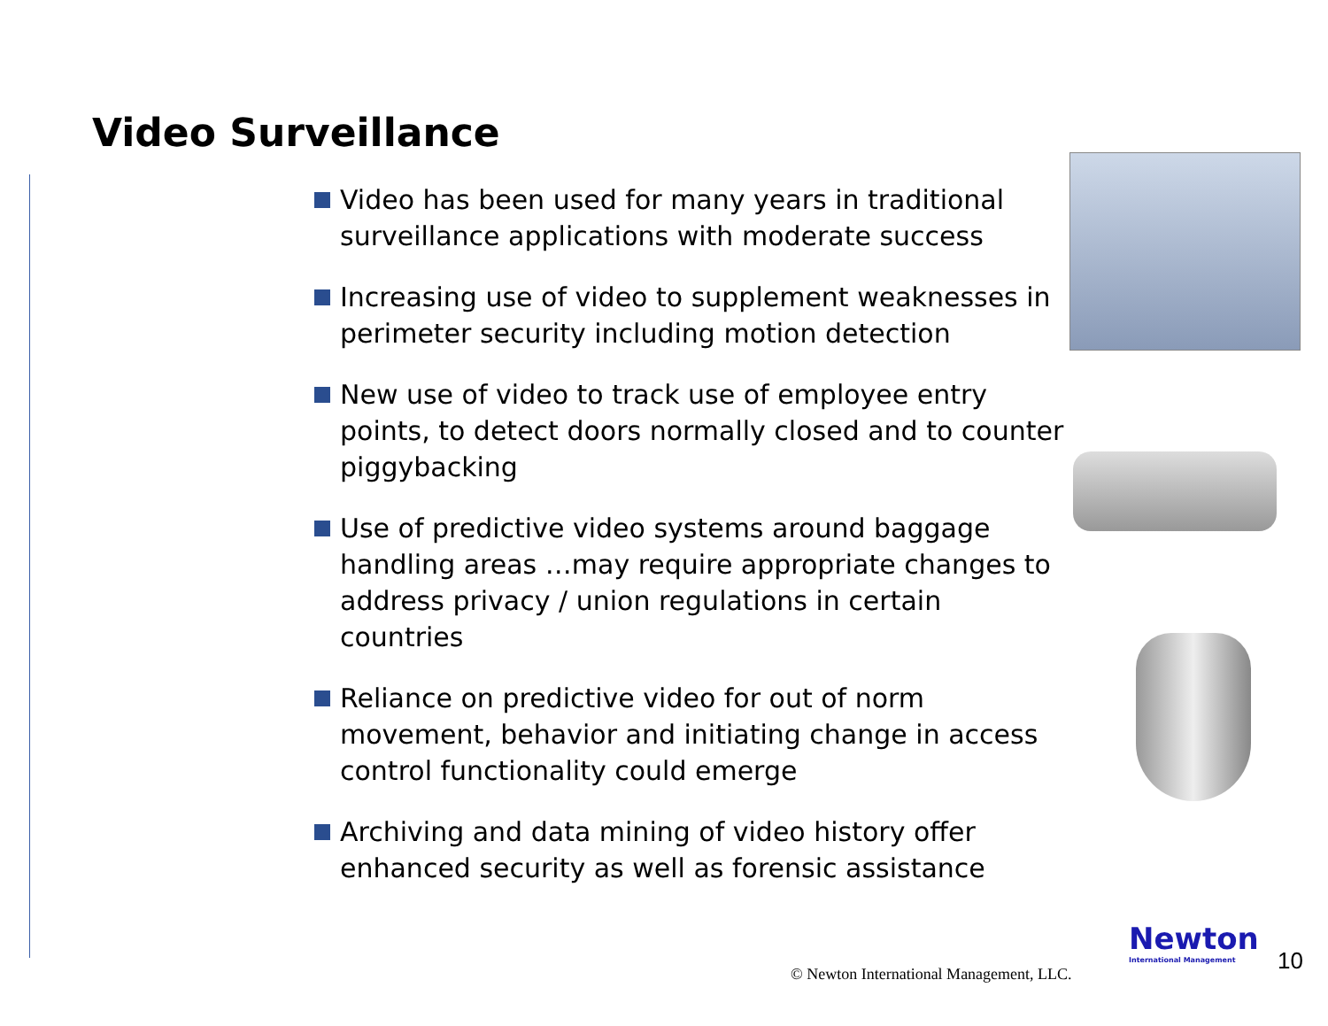Video Surveillance
Video has been used for many years in traditional surveillance applications with moderate success
Increasing use of video to supplement weaknesses in perimeter security including motion detection
New use of video to track use of employee entry points, to detect doors normally closed and to counter piggybacking
Use of predictive video systems around baggage handling areas …may require appropriate changes to address privacy / union regulations in certain countries
Reliance on predictive video for out of norm movement, behavior and initiating change in access control functionality could emerge
Archiving and data mining of video history offer enhanced security as well as forensic assistance
© Newton International Management, LLC.
Newton
International Management
10